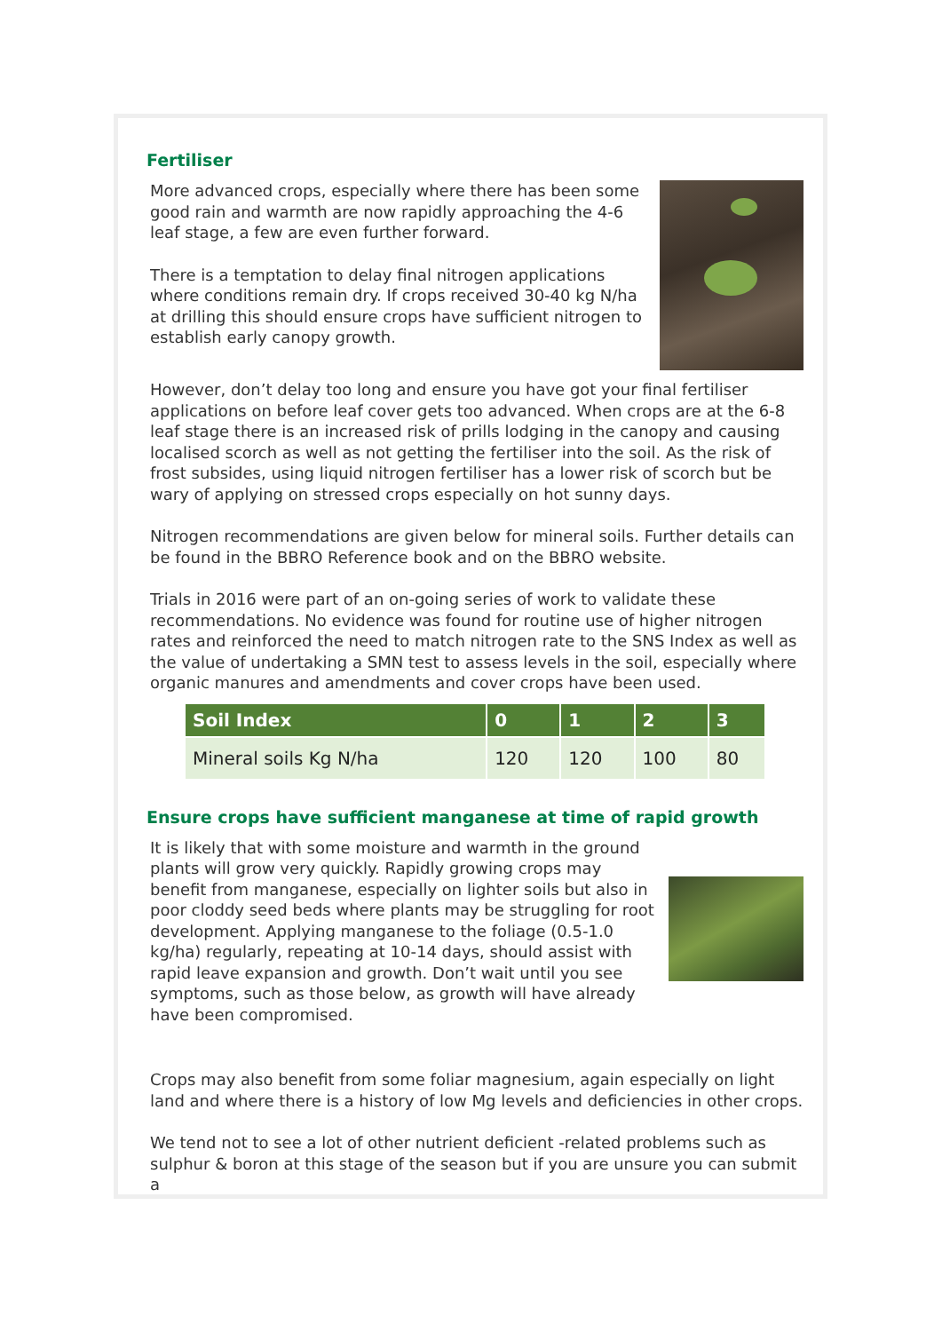Fertiliser
More advanced crops, especially where there has been some good rain and warmth are now rapidly approaching the 4-6 leaf stage, a few are even further forward.
There is a temptation to delay final nitrogen applications where conditions remain dry. If crops received 30-40 kg N/ha at drilling this should ensure crops have sufficient nitrogen to establish early canopy growth.
However, don’t delay too long and ensure you have got your final fertiliser applications on before leaf cover gets too advanced. When crops are at the 6-8 leaf stage there is an increased risk of prills lodging in the canopy and causing localised scorch as well as not getting the fertiliser into the soil. As the risk of frost subsides, using liquid nitrogen fertiliser has a lower risk of scorch but be wary of applying on stressed crops especially on hot sunny days.
Nitrogen recommendations are given below for mineral soils. Further details can be found in the BBRO Reference book and on the BBRO website.
Trials in 2016 were part of an on-going series of work to validate these recommendations. No evidence was found for routine use of higher nitrogen rates and reinforced the need to match nitrogen rate to the SNS Index as well as the value of undertaking a SMN test to assess levels in the soil, especially where organic manures and amendments and cover crops have been used.
| Soil Index | 0 | 1 | 2 | 3 |
| --- | --- | --- | --- | --- |
| Mineral soils Kg N/ha | 120 | 120 | 100 | 80 |
Ensure crops have sufficient manganese at time of rapid growth
It is likely that with some moisture and warmth in the ground plants will grow very quickly. Rapidly growing crops may benefit from manganese, especially on lighter soils but also in poor cloddy seed beds where plants may be struggling for root development. Applying manganese to the foliage (0.5-1.0 kg/ha) regularly, repeating at 10-14 days, should assist with rapid leave expansion and growth. Don’t wait until you see symptoms, such as those below, as growth will have already have been compromised.
Crops may also benefit from some foliar magnesium, again especially on light land and where there is a history of low Mg levels and deficiencies in other crops.
We tend not to see a lot of other nutrient deficient -related problems such as sulphur & boron at this stage of the season but if you are unsure you can submit a